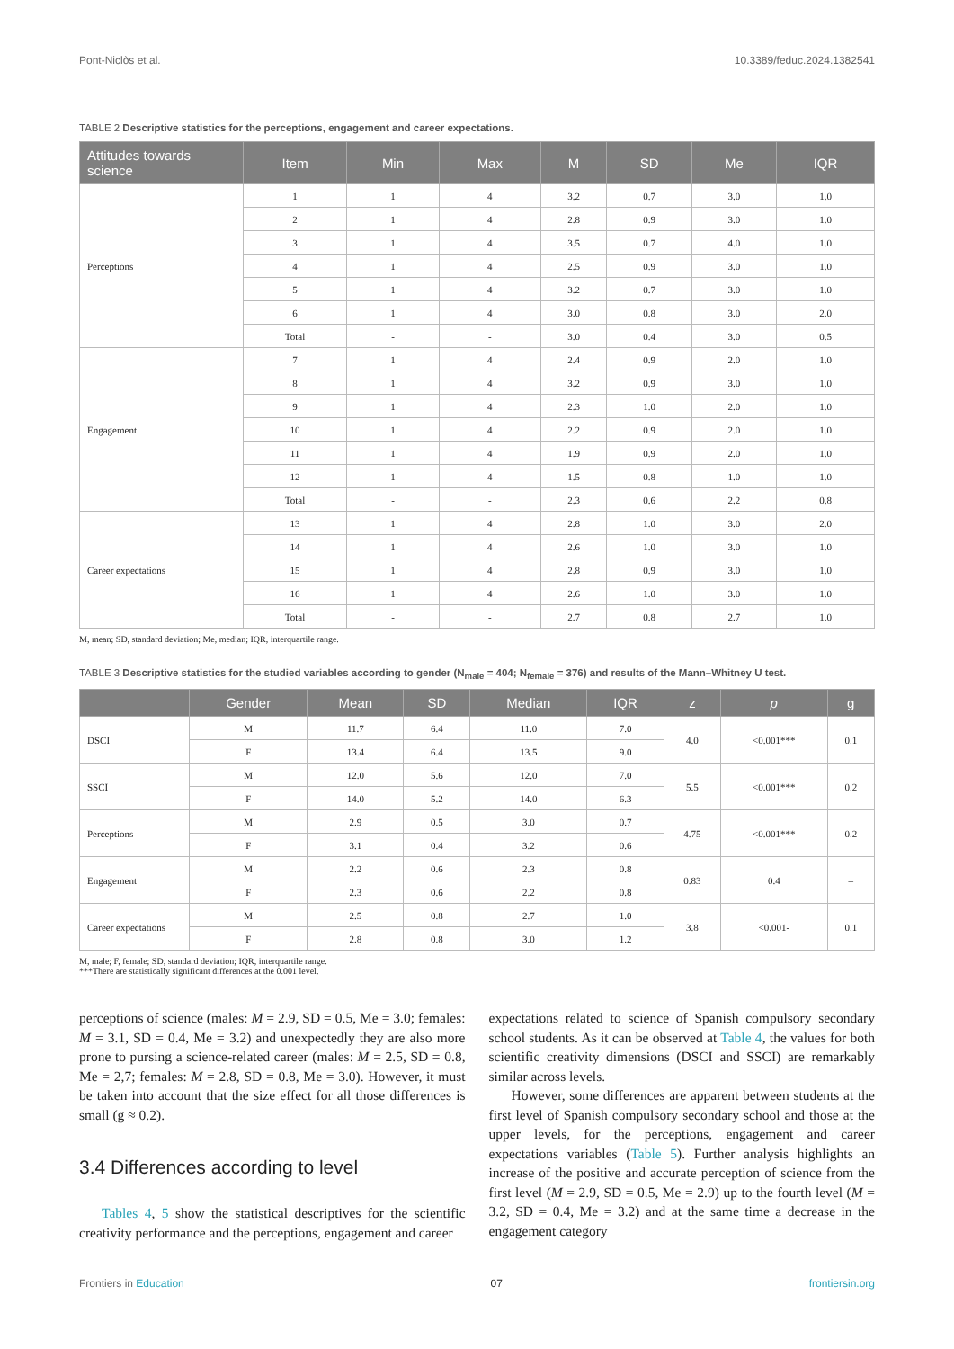Pont-Niclòs et al. 10.3389/feduc.2024.1382541
TABLE 2 Descriptive statistics for the perceptions, engagement and career expectations.
| Attitudes towards science | Item | Min | Max | M | SD | Me | IQR |
| --- | --- | --- | --- | --- | --- | --- | --- |
| Perceptions | 1 | 1 | 4 | 3.2 | 0.7 | 3.0 | 1.0 |
| | 2 | 1 | 4 | 2.8 | 0.9 | 3.0 | 1.0 |
| | 3 | 1 | 4 | 3.5 | 0.7 | 4.0 | 1.0 |
| | 4 | 1 | 4 | 2.5 | 0.9 | 3.0 | 1.0 |
| | 5 | 1 | 4 | 3.2 | 0.7 | 3.0 | 1.0 |
| | 6 | 1 | 4 | 3.0 | 0.8 | 3.0 | 2.0 |
| | Total | - | - | 3.0 | 0.4 | 3.0 | 0.5 |
| Engagement | 7 | 1 | 4 | 2.4 | 0.9 | 2.0 | 1.0 |
| | 8 | 1 | 4 | 3.2 | 0.9 | 3.0 | 1.0 |
| | 9 | 1 | 4 | 2.3 | 1.0 | 2.0 | 1.0 |
| | 10 | 1 | 4 | 2.2 | 0.9 | 2.0 | 1.0 |
| | 11 | 1 | 4 | 1.9 | 0.9 | 2.0 | 1.0 |
| | 12 | 1 | 4 | 1.5 | 0.8 | 1.0 | 1.0 |
| | Total | - | - | 2.3 | 0.6 | 2.2 | 0.8 |
| Career expectations | 13 | 1 | 4 | 2.8 | 1.0 | 3.0 | 2.0 |
| | 14 | 1 | 4 | 2.6 | 1.0 | 3.0 | 1.0 |
| | 15 | 1 | 4 | 2.8 | 0.9 | 3.0 | 1.0 |
| | 16 | 1 | 4 | 2.6 | 1.0 | 3.0 | 1.0 |
| | Total | - | - | 2.7 | 0.8 | 2.7 | 1.0 |
M, mean; SD, standard deviation; Me, median; IQR, interquartile range.
TABLE 3 Descriptive statistics for the studied variables according to gender (N<sub>male</sub> = 404; N<sub>female</sub> = 376) and results of the Mann–Whitney U test.
| | Gender | Mean | SD | Median | IQR | z | p | g |
| --- | --- | --- | --- | --- | --- | --- | --- | --- |
| DSCI | M | 11.7 | 6.4 | 11.0 | 7.0 | 4.0 | <0.001*** | 0.1 |
| | F | 13.4 | 6.4 | 13.5 | 9.0 | | | |
| SSCI | M | 12.0 | 5.6 | 12.0 | 7.0 | 5.5 | <0.001*** | 0.2 |
| | F | 14.0 | 5.2 | 14.0 | 6.3 | | | |
| Perceptions | M | 2.9 | 0.5 | 3.0 | 0.7 | 4.75 | <0.001*** | 0.2 |
| | F | 3.1 | 0.4 | 3.2 | 0.6 | | | |
| Engagement | M | 2.2 | 0.6 | 2.3 | 0.8 | 0.83 | 0.4 | – |
| | F | 2.3 | 0.6 | 2.2 | 0.8 | | | |
| Career expectations | M | 2.5 | 0.8 | 2.7 | 1.0 | 3.8 | <0.001- | 0.1 |
| | F | 2.8 | 0.8 | 3.0 | 1.2 | | | |
M, male; F, female; SD, standard deviation; IQR, interquartile range.
***There are statistically significant differences at the 0.001 level.
perceptions of science (males: M = 2.9, SD = 0.5, Me = 3.0; females: M = 3.1, SD = 0.4, Me = 3.2) and unexpectedly they are also more prone to pursing a science-related career (males: M = 2.5, SD = 0.8, Me = 2,7; females: M = 2.8, SD = 0.8, Me = 3.0). However, it must be taken into account that the size effect for all those differences is small (g ≈ 0.2).
3.4 Differences according to level
Tables 4, 5 show the statistical descriptives for the scientific creativity performance and the perceptions, engagement and career
expectations related to science of Spanish compulsory secondary school students. As it can be observed at Table 4, the values for both scientific creativity dimensions (DSCI and SSCI) are remarkably similar across levels.
However, some differences are apparent between students at the first level of Spanish compulsory secondary school and those at the upper levels, for the perceptions, engagement and career expectations variables (Table 5). Further analysis highlights an increase of the positive and accurate perception of science from the first level (M = 2.9, SD = 0.5, Me = 2.9) up to the fourth level (M = 3.2, SD = 0.4, Me = 3.2) and at the same time a decrease in the engagement category
Frontiers in Education 07 frontiersin.org